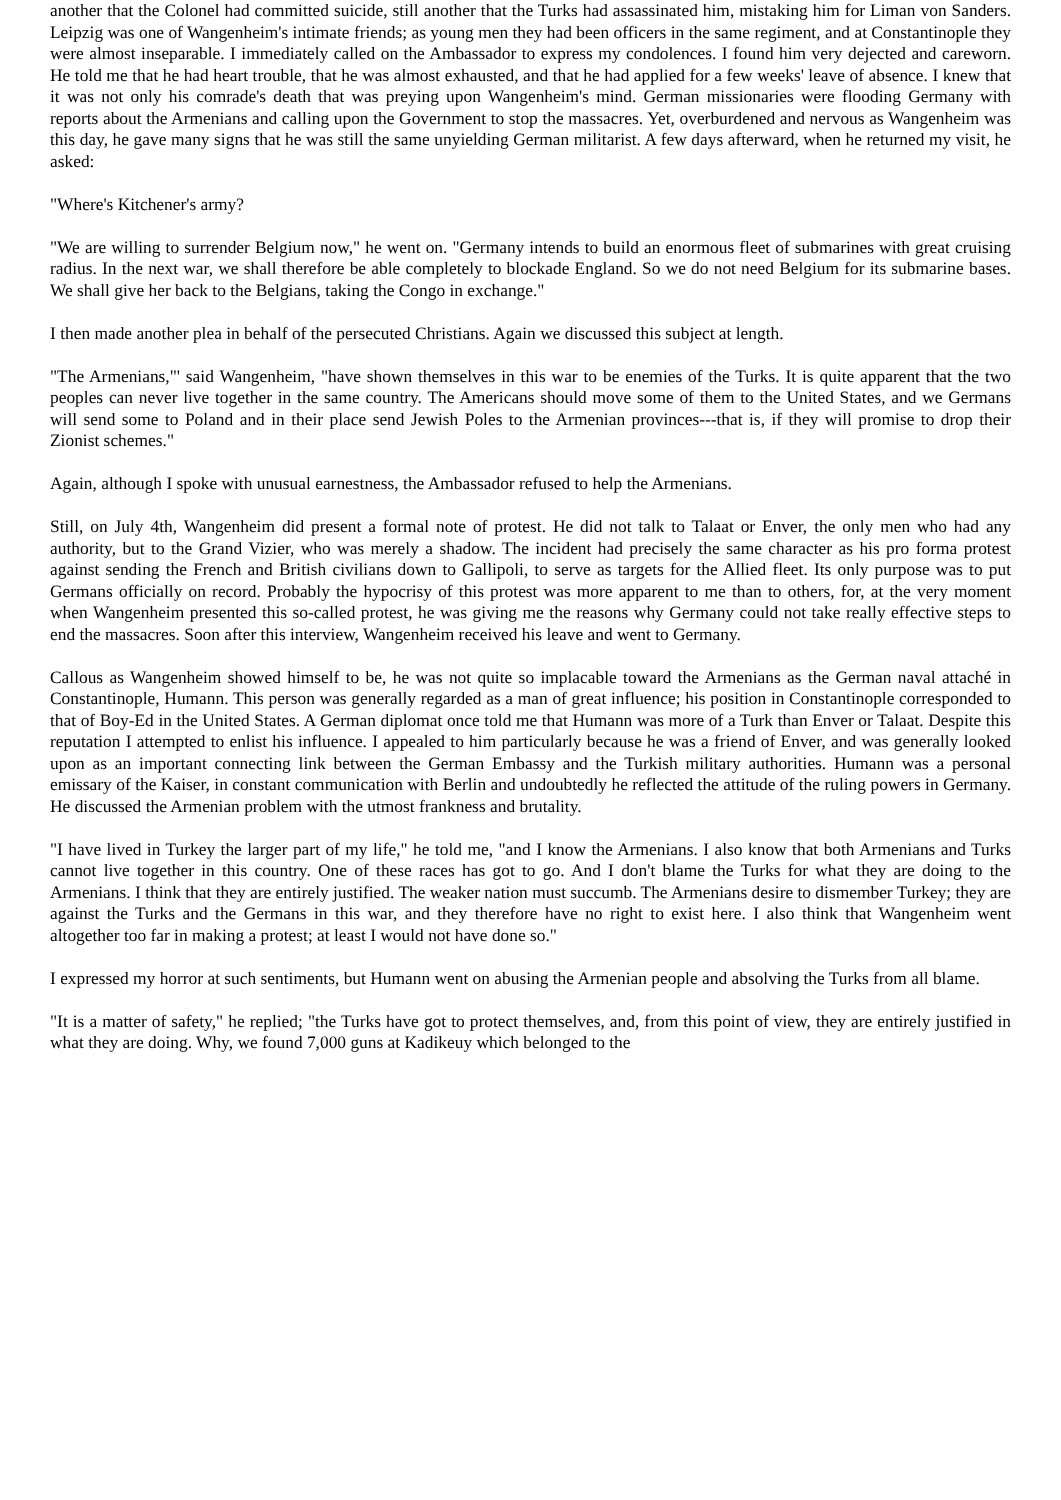another that the Colonel had committed suicide, still another that the Turks had assassinated him, mistaking him for Liman von Sanders. Leipzig was one of Wangenheim's intimate friends; as young men they had been officers in the same regiment, and at Constantinople they were almost inseparable. I immediately called on the Ambassador to express my condolences. I found him very dejected and careworn. He told me that he had heart trouble, that he was almost exhausted, and that he had applied for a few weeks' leave of absence. I knew that it was not only his comrade's death that was preying upon Wangenheim's mind. German missionaries were flooding Germany with reports about the Armenians and calling upon the Government to stop the massacres. Yet, overburdened and nervous as Wangenheim was this day, he gave many signs that he was still the same unyielding German militarist. A few days afterward, when he returned my visit, he asked:
"Where's Kitchener's army?
"We are willing to surrender Belgium now," he went on. "Germany intends to build an enormous fleet of submarines with great cruising radius. In the next war, we shall therefore be able completely to blockade England. So we do not need Belgium for its submarine bases. We shall give her back to the Belgians, taking the Congo in exchange."
I then made another plea in behalf of the persecuted Christians. Again we discussed this subject at length.
"The Armenians,"' said Wangenheim, "have shown themselves in this war to be enemies of the Turks. It is quite apparent that the two peoples can never live together in the same country. The Americans should move some of them to the United States, and we Germans will send some to Poland and in their place send Jewish Poles to the Armenian provinces---that is, if they will promise to drop their Zionist schemes."
Again, although I spoke with unusual earnestness, the Ambassador refused to help the Armenians.
Still, on July 4th, Wangenheim did present a formal note of protest. He did not talk to Talaat or Enver, the only men who had any authority, but to the Grand Vizier, who was merely a shadow. The incident had precisely the same character as his pro forma protest against sending the French and British civilians down to Gallipoli, to serve as targets for the Allied fleet. Its only purpose was to put Germans officially on record. Probably the hypocrisy of this protest was more apparent to me than to others, for, at the very moment when Wangenheim presented this so-called protest, he was giving me the reasons why Germany could not take really effective steps to end the massacres. Soon after this interview, Wangenheim received his leave and went to Germany.
Callous as Wangenheim showed himself to be, he was not quite so implacable toward the Armenians as the German naval attaché in Constantinople, Humann. This person was generally regarded as a man of great influence; his position in Constantinople corresponded to that of Boy-Ed in the United States. A German diplomat once told me that Humann was more of a Turk than Enver or Talaat. Despite this reputation I attempted to enlist his influence. I appealed to him particularly because he was a friend of Enver, and was generally looked upon as an important connecting link between the German Embassy and the Turkish military authorities. Humann was a personal emissary of the Kaiser, in constant communication with Berlin and undoubtedly he reflected the attitude of the ruling powers in Germany. He discussed the Armenian problem with the utmost frankness and brutality.
"I have lived in Turkey the larger part of my life," he told me, "and I know the Armenians. I also know that both Armenians and Turks cannot live together in this country. One of these races has got to go. And I don't blame the Turks for what they are doing to the Armenians. I think that they are entirely justified. The weaker nation must succumb. The Armenians desire to dismember Turkey; they are against the Turks and the Germans in this war, and they therefore have no right to exist here. I also think that Wangenheim went altogether too far in making a protest; at least I would not have done so."
I expressed my horror at such sentiments, but Humann went on abusing the Armenian people and absolving the Turks from all blame.
"It is a matter of safety," he replied; "the Turks have got to protect themselves, and, from this point of view, they are entirely justified in what they are doing. Why, we found 7,000 guns at Kadikeuy which belonged to the